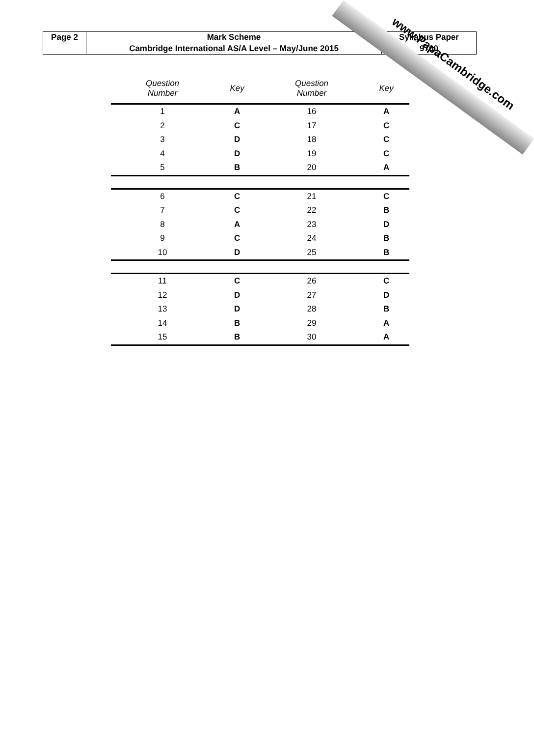| Page 2 | Mark Scheme | Syllabus Paper |
| | Cambridge International AS/A Level – May/June 2015 | 9700 |
| Question Number | Key | Question Number | Key |
| --- | --- | --- | --- |
| 1 | A | 16 | A |
| 2 | C | 17 | C |
| 3 | D | 18 | C |
| 4 | D | 19 | C |
| 5 | B | 20 | A |
| 6 | C | 21 | C |
| 7 | C | 22 | B |
| 8 | A | 23 | D |
| 9 | C | 24 | B |
| 10 | D | 25 | B |
| 11 | C | 26 | C |
| 12 | D | 27 | D |
| 13 | D | 28 | B |
| 14 | B | 29 | A |
| 15 | B | 30 | A |
www.PapaCambridge.com